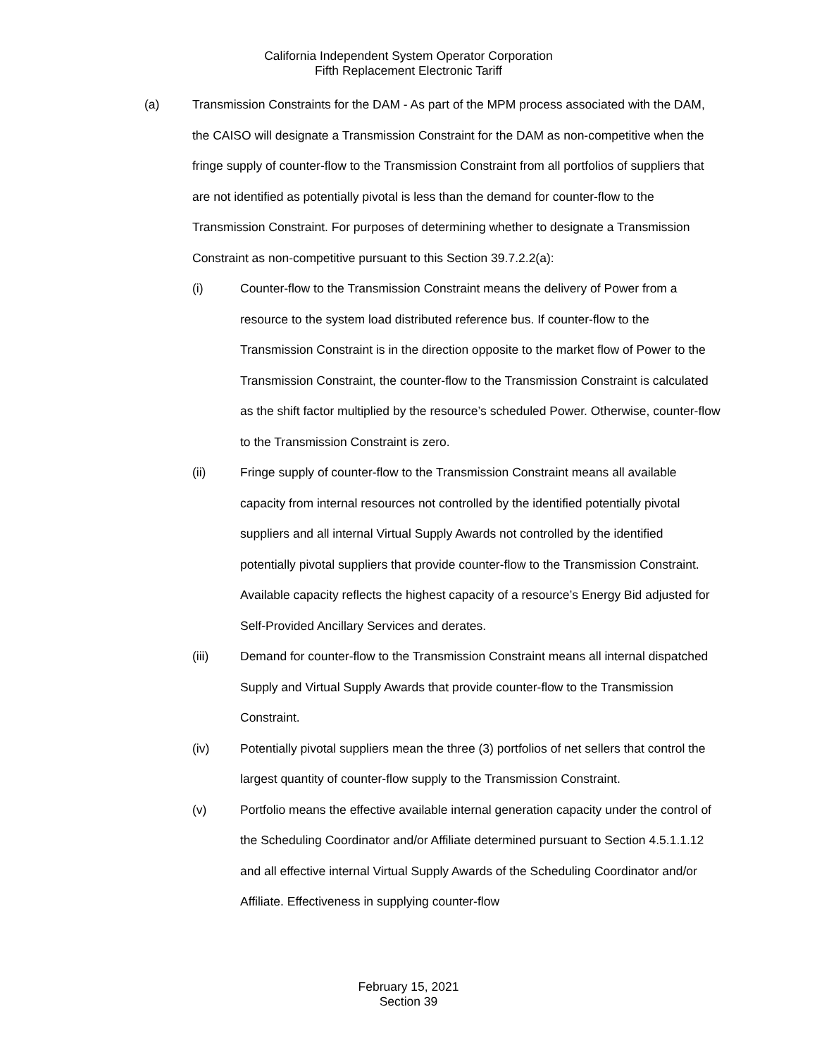California Independent System Operator Corporation
Fifth Replacement Electronic Tariff
(a) Transmission Constraints for the DAM - As part of the MPM process associated with the DAM, the CAISO will designate a Transmission Constraint for the DAM as non-competitive when the fringe supply of counter-flow to the Transmission Constraint from all portfolios of suppliers that are not identified as potentially pivotal is less than the demand for counter-flow to the Transmission Constraint. For purposes of determining whether to designate a Transmission Constraint as non-competitive pursuant to this Section 39.7.2.2(a):
(i) Counter-flow to the Transmission Constraint means the delivery of Power from a resource to the system load distributed reference bus. If counter-flow to the Transmission Constraint is in the direction opposite to the market flow of Power to the Transmission Constraint, the counter-flow to the Transmission Constraint is calculated as the shift factor multiplied by the resource’s scheduled Power. Otherwise, counter-flow to the Transmission Constraint is zero.
(ii) Fringe supply of counter-flow to the Transmission Constraint means all available capacity from internal resources not controlled by the identified potentially pivotal suppliers and all internal Virtual Supply Awards not controlled by the identified potentially pivotal suppliers that provide counter-flow to the Transmission Constraint. Available capacity reflects the highest capacity of a resource’s Energy Bid adjusted for Self-Provided Ancillary Services and derates.
(iii) Demand for counter-flow to the Transmission Constraint means all internal dispatched Supply and Virtual Supply Awards that provide counter-flow to the Transmission Constraint.
(iv) Potentially pivotal suppliers mean the three (3) portfolios of net sellers that control the largest quantity of counter-flow supply to the Transmission Constraint.
(v) Portfolio means the effective available internal generation capacity under the control of the Scheduling Coordinator and/or Affiliate determined pursuant to Section 4.5.1.1.12 and all effective internal Virtual Supply Awards of the Scheduling Coordinator and/or Affiliate. Effectiveness in supplying counter-flow
February 15, 2021
Section 39